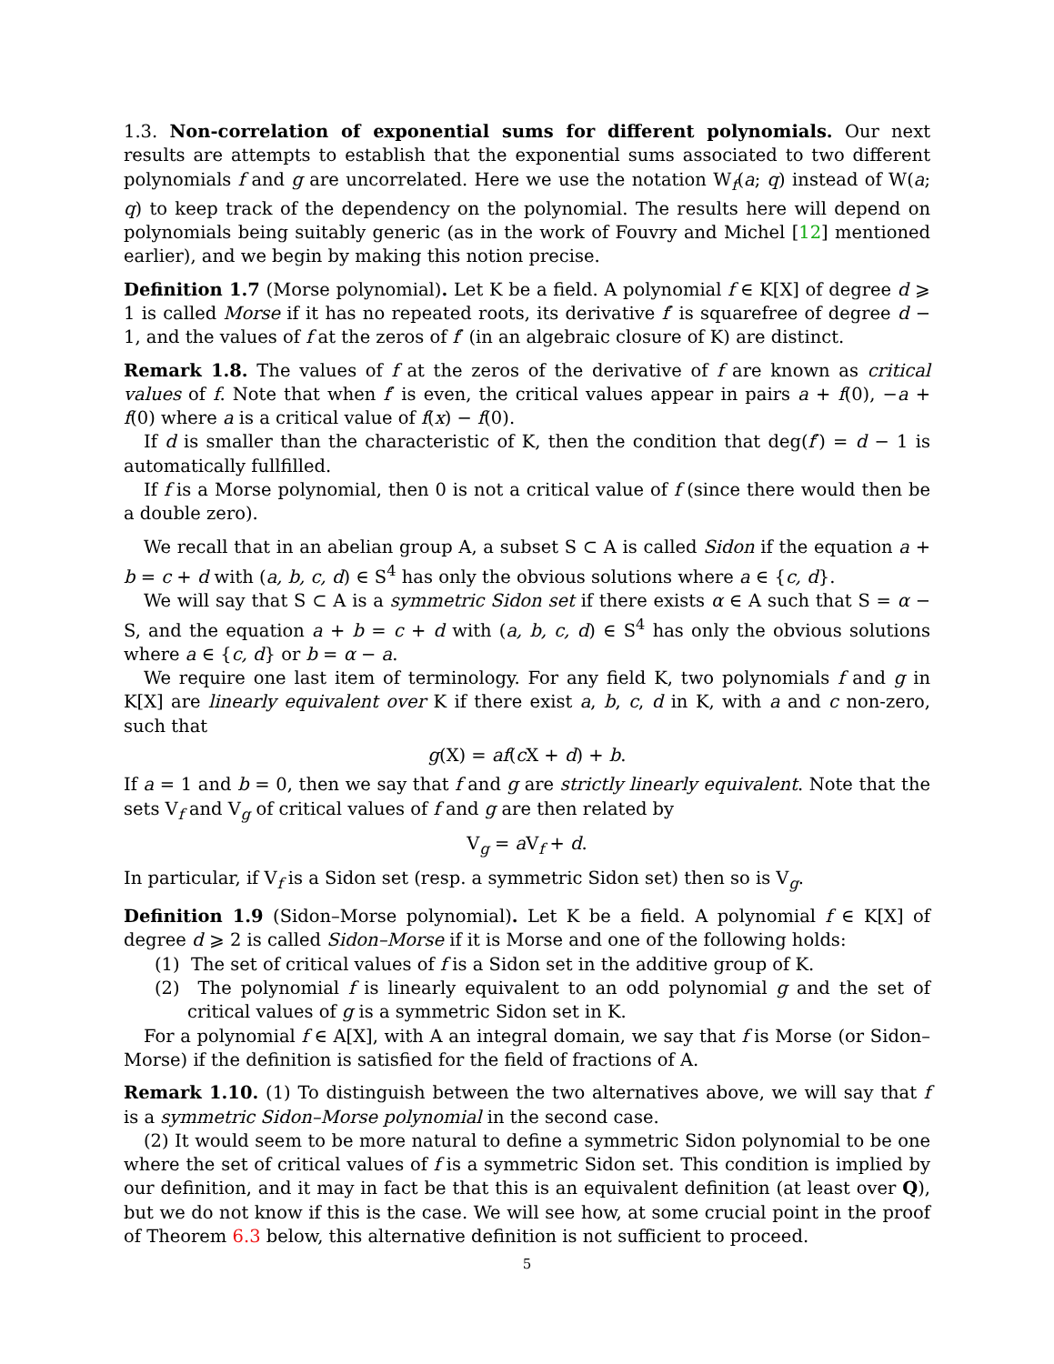1.3. Non-correlation of exponential sums for different polynomials. Our next results are attempts to establish that the exponential sums associated to two different polynomials f and g are uncorrelated. Here we use the notation W<sub>f</sub>(a; q) instead of W(a; q) to keep track of the dependency on the polynomial. The results here will depend on polynomials being suitably generic (as in the work of Fouvry and Michel [12] mentioned earlier), and we begin by making this notion precise.
Definition 1.7 (Morse polynomial). Let K be a field. A polynomial f ∈ K[X] of degree d ⩾ 1 is called Morse if it has no repeated roots, its derivative f′ is squarefree of degree d − 1, and the values of f at the zeros of f′ (in an algebraic closure of K) are distinct.
Remark 1.8. The values of f at the zeros of the derivative of f are known as critical values of f. Note that when f′ is even, the critical values appear in pairs a + f(0), −a + f(0) where a is a critical value of f(x) − f(0).
If d is smaller than the characteristic of K, then the condition that deg(f′) = d − 1 is automatically fullfilled.
If f is a Morse polynomial, then 0 is not a critical value of f (since there would then be a double zero).
We recall that in an abelian group A, a subset S ⊂ A is called Sidon if the equation a + b = c + d with (a, b, c, d) ∈ S<sup>4</sup> has only the obvious solutions where a ∈ {c, d}.
We will say that S ⊂ A is a symmetric Sidon set if there exists α ∈ A such that S = α − S, and the equation a + b = c + d with (a, b, c, d) ∈ S<sup>4</sup> has only the obvious solutions where a ∈ {c, d} or b = α − a.
We require one last item of terminology. For any field K, two polynomials f and g in K[X] are linearly equivalent over K if there exist a, b, c, d in K, with a and c non-zero, such that
g(X) = af(c X + d) + b.
If a = 1 and b = 0, then we say that f and g are strictly linearly equivalent. Note that the sets V<sub>f</sub> and V<sub>g</sub> of critical values of f and g are then related by
V<sub>g</sub> = a V<sub>f</sub> + d.
In particular, if V<sub>f</sub> is a Sidon set (resp. a symmetric Sidon set) then so is V<sub>g</sub>.
Definition 1.9 (Sidon–Morse polynomial). Let K be a field. A polynomial f ∈ K[X] of degree d ⩾ 2 is called Sidon–Morse if it is Morse and one of the following holds:
(1) The set of critical values of f is a Sidon set in the additive group of K.
(2) The polynomial f is linearly equivalent to an odd polynomial g and the set of critical values of g is a symmetric Sidon set in K.
For a polynomial f ∈ A[X], with A an integral domain, we say that f is Morse (or Sidon–Morse) if the definition is satisfied for the field of fractions of A.
Remark 1.10. (1) To distinguish between the two alternatives above, we will say that f is a symmetric Sidon–Morse polynomial in the second case.
(2) It would seem to be more natural to define a symmetric Sidon polynomial to be one where the set of critical values of f is a symmetric Sidon set. This condition is implied by our definition, and it may in fact be that this is an equivalent definition (at least over Q), but we do not know if this is the case. We will see how, at some crucial point in the proof of Theorem 6.3 below, this alternative definition is not sufficient to proceed.
5